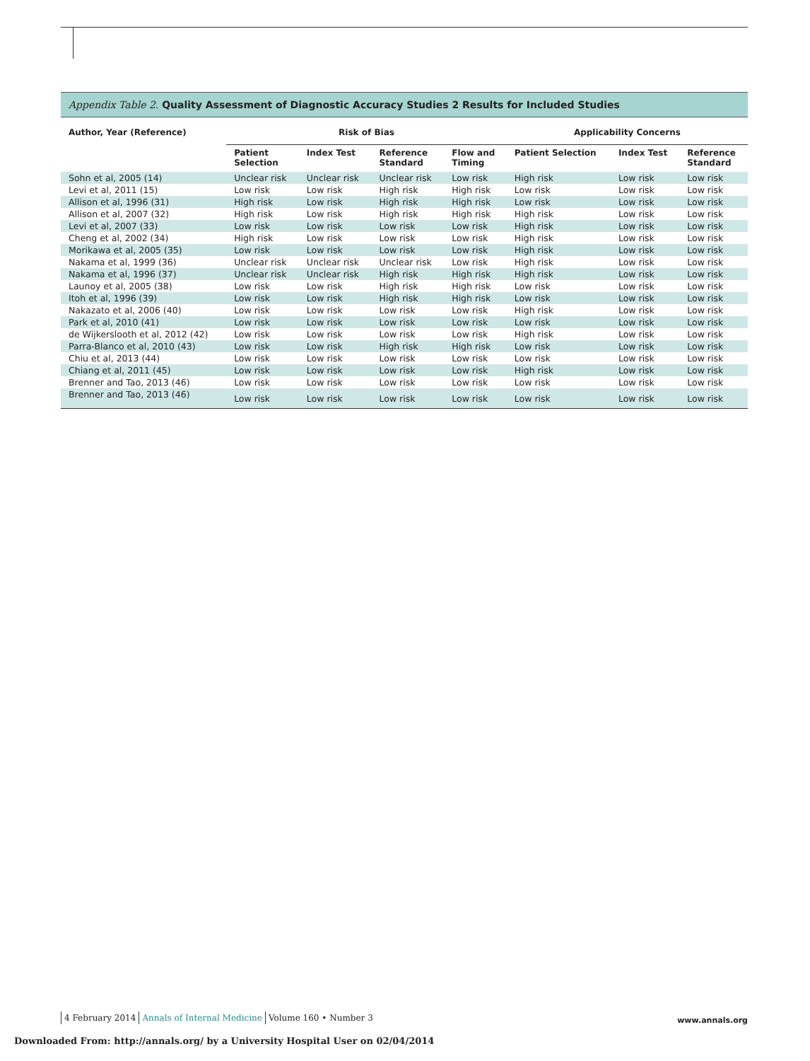Appendix Table 2. Quality Assessment of Diagnostic Accuracy Studies 2 Results for Included Studies
| Author, Year (Reference) | Risk of Bias | | | | Applicability Concerns | | |
| --- | --- | --- | --- | --- | --- | --- | --- |
| | Patient Selection | Index Test | Reference Standard | Flow and Timing | Patient Selection | Index Test | Reference Standard |
| Sohn et al, 2005 (14) | Unclear risk | Unclear risk | Unclear risk | Low risk | High risk | Low risk | Low risk |
| Levi et al, 2011 (15) | Low risk | Low risk | High risk | High risk | Low risk | Low risk | Low risk |
| Allison et al, 1996 (31) | High risk | Low risk | High risk | High risk | Low risk | Low risk | Low risk |
| Allison et al, 2007 (32) | High risk | Low risk | High risk | High risk | High risk | Low risk | Low risk |
| Levi et al, 2007 (33) | Low risk | Low risk | Low risk | Low risk | High risk | Low risk | Low risk |
| Cheng et al, 2002 (34) | High risk | Low risk | Low risk | Low risk | High risk | Low risk | Low risk |
| Morikawa et al, 2005 (35) | Low risk | Low risk | Low risk | Low risk | High risk | Low risk | Low risk |
| Nakama et al, 1999 (36) | Unclear risk | Unclear risk | Unclear risk | Low risk | High risk | Low risk | Low risk |
| Nakama et al, 1996 (37) | Unclear risk | Unclear risk | High risk | High risk | High risk | Low risk | Low risk |
| Launoy et al, 2005 (38) | Low risk | Low risk | High risk | High risk | Low risk | Low risk | Low risk |
| Itoh et al, 1996 (39) | Low risk | Low risk | High risk | High risk | Low risk | Low risk | Low risk |
| Nakazato et al, 2006 (40) | Low risk | Low risk | Low risk | Low risk | High risk | Low risk | Low risk |
| Park et al, 2010 (41) | Low risk | Low risk | Low risk | Low risk | Low risk | Low risk | Low risk |
| de Wijkerslooth et al, 2012 (42) | Low risk | Low risk | Low risk | Low risk | High risk | Low risk | Low risk |
| Parra-Blanco et al, 2010 (43) | Low risk | Low risk | High risk | High risk | Low risk | Low risk | Low risk |
| Chiu et al, 2013 (44) | Low risk | Low risk | Low risk | Low risk | Low risk | Low risk | Low risk |
| Chiang et al, 2011 (45) | Low risk | Low risk | Low risk | Low risk | High risk | Low risk | Low risk |
| Brenner and Tao, 2013 (46) | Low risk | Low risk | Low risk | Low risk | Low risk | Low risk | Low risk |
| Brenner and Tao, 2013 (46) | Low risk | Low risk | Low risk | Low risk | Low risk | Low risk | Low risk |
4 February 2014 Annals of Internal Medicine Volume 160 • Number 3
www.annals.org
Downloaded From: http://annals.org/ by a University Hospital User on 02/04/2014